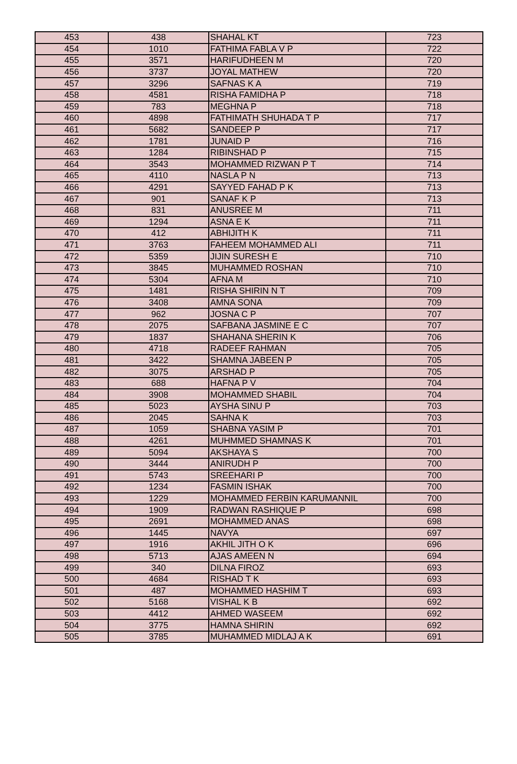| 453 | 438 | SHAHAL KT | 723 |
| 454 | 1010 | FATHIMA FABLA V P | 722 |
| 455 | 3571 | HARIFUDHEEN M | 720 |
| 456 | 3737 | JOYAL MATHEW | 720 |
| 457 | 3296 | SAFNAS K A | 719 |
| 458 | 4581 | RISHA FAMIDHA P | 718 |
| 459 | 783 | MEGHNA P | 718 |
| 460 | 4898 | FATHIMATH SHUHADA T P | 717 |
| 461 | 5682 | SANDEEP P | 717 |
| 462 | 1781 | JUNAID P | 716 |
| 463 | 1284 | RIBINSHAD P | 715 |
| 464 | 3543 | MOHAMMED RIZWAN P T | 714 |
| 465 | 4110 | NASLA P N | 713 |
| 466 | 4291 | SAYYED FAHAD P K | 713 |
| 467 | 901 | SANAF K P | 713 |
| 468 | 831 | ANUSREE M | 711 |
| 469 | 1294 | ASNA E K | 711 |
| 470 | 412 | ABHIJITH K | 711 |
| 471 | 3763 | FAHEEM MOHAMMED ALI | 711 |
| 472 | 5359 | JIJIN SURESH E | 710 |
| 473 | 3845 | MUHAMMED ROSHAN | 710 |
| 474 | 5304 | AFNA M | 710 |
| 475 | 1481 | RISHA SHIRIN N T | 709 |
| 476 | 3408 | AMNA SONA | 709 |
| 477 | 962 | JOSNA C P | 707 |
| 478 | 2075 | SAFBANA JASMINE E C | 707 |
| 479 | 1837 | SHAHANA SHERIN K | 706 |
| 480 | 4718 | RADEEF RAHMAN | 705 |
| 481 | 3422 | SHAMNA JABEEN P | 705 |
| 482 | 3075 | ARSHAD P | 705 |
| 483 | 688 | HAFNA P V | 704 |
| 484 | 3908 | MOHAMMED SHABIL | 704 |
| 485 | 5023 | AYSHA SINU P | 703 |
| 486 | 2045 | SAHNA K | 703 |
| 487 | 1059 | SHABNA YASIM P | 701 |
| 488 | 4261 | MUHMMED SHAMNAS K | 701 |
| 489 | 5094 | AKSHAYA S | 700 |
| 490 | 3444 | ANIRUDH P | 700 |
| 491 | 5743 | SREEHARI P | 700 |
| 492 | 1234 | FASMIN ISHAK | 700 |
| 493 | 1229 | MOHAMMED FERBIN KARUMANNIL | 700 |
| 494 | 1909 | RADWAN RASHIQUE P | 698 |
| 495 | 2691 | MOHAMMED ANAS | 698 |
| 496 | 1445 | NAVYA | 697 |
| 497 | 1916 | AKHIL JITH O K | 696 |
| 498 | 5713 | AJAS AMEEN N | 694 |
| 499 | 340 | DILNA FIROZ | 693 |
| 500 | 4684 | RISHAD T K | 693 |
| 501 | 487 | MOHAMMED HASHIM T | 693 |
| 502 | 5168 | VISHAL K B | 692 |
| 503 | 4412 | AHMED WASEEM | 692 |
| 504 | 3775 | HAMNA SHIRIN | 692 |
| 505 | 3785 | MUHAMMED MIDLAJ A K | 691 |